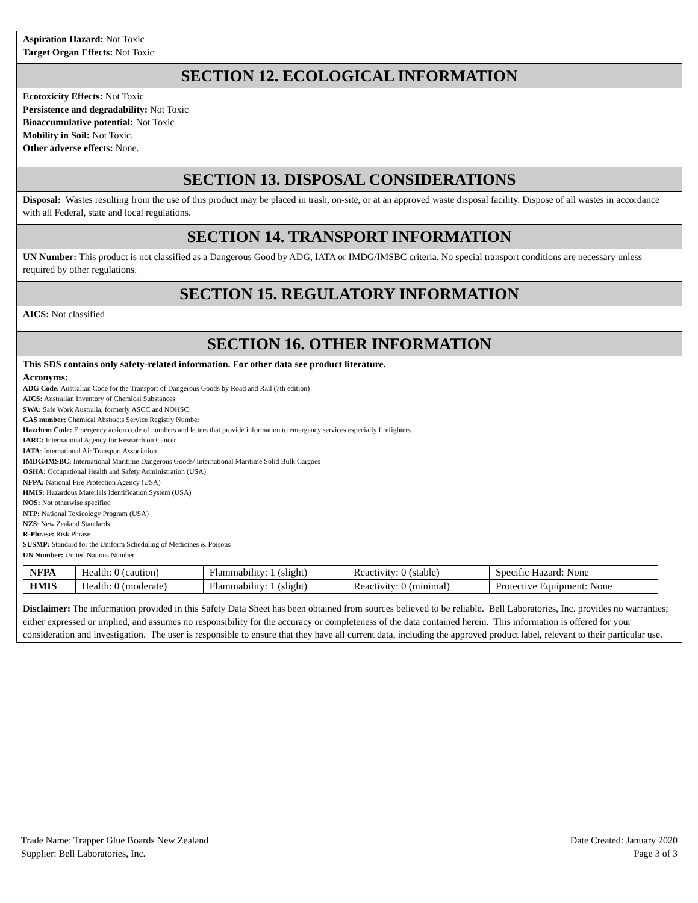Aspiration Hazard: Not Toxic
Target Organ Effects: Not Toxic
SECTION 12. ECOLOGICAL INFORMATION
Ecotoxicity Effects: Not Toxic
Persistence and degradability: Not Toxic
Bioaccumulative potential: Not Toxic
Mobility in Soil: Not Toxic.
Other adverse effects: None.
SECTION 13. DISPOSAL CONSIDERATIONS
Disposal: Wastes resulting from the use of this product may be placed in trash, on-site, or at an approved waste disposal facility. Dispose of all wastes in accordance with all Federal, state and local regulations.
SECTION 14. TRANSPORT INFORMATION
UN Number: This product is not classified as a Dangerous Good by ADG, IATA or IMDG/IMSBC criteria. No special transport conditions are necessary unless required by other regulations.
SECTION 15. REGULATORY INFORMATION
AICS: Not classified
SECTION 16. OTHER INFORMATION
This SDS contains only safety-related information. For other data see product literature.
Acronyms:
ADG Code: Australian Code for the Transport of Dangerous Goods by Road and Rail (7th edition)
AICS: Australian Inventory of Chemical Substances
SWA: Safe Work Australia, formerly ASCC and NOHSC
CAS number: Chemical Abstracts Service Registry Number
Hazchem Code: Emergency action code of numbers and letters that provide information to emergency services especially firefighters
IARC: International Agency for Research on Cancer
IATA: International Air Transport Association
IMDG/IMSBC: International Maritime Dangerous Goods/ International Maritime Solid Bulk Cargoes
OSHA: Occupational Health and Safety Administration (USA)
NFPA: National Fire Protection Agency (USA)
HMIS: Hazardous Materials Identification System (USA)
NOS: Not otherwise specified
NTP: National Toxicology Program (USA)
NZS: New Zealand Standards
R-Phrase: Risk Phrase
SUSMP: Standard for the Uniform Scheduling of Medicines & Poisons
UN Number: United Nations Number
| NFPA | Health: 0 (caution) | Flammability: 1 (slight) | Reactivity: 0 (stable) | Specific Hazard: None |
| HMIS | Health: 0 (moderate) | Flammability: 1 (slight) | Reactivity: 0 (minimal) | Protective Equipment: None |
Disclaimer: The information provided in this Safety Data Sheet has been obtained from sources believed to be reliable. Bell Laboratories, Inc. provides no warranties; either expressed or implied, and assumes no responsibility for the accuracy or completeness of the data contained herein. This information is offered for your consideration and investigation. The user is responsible to ensure that they have all current data, including the approved product label, relevant to their particular use.
Trade Name: Trapper Glue Boards New Zealand
Supplier: Bell Laboratories, Inc.
Date Created: January 2020
Page 3 of 3